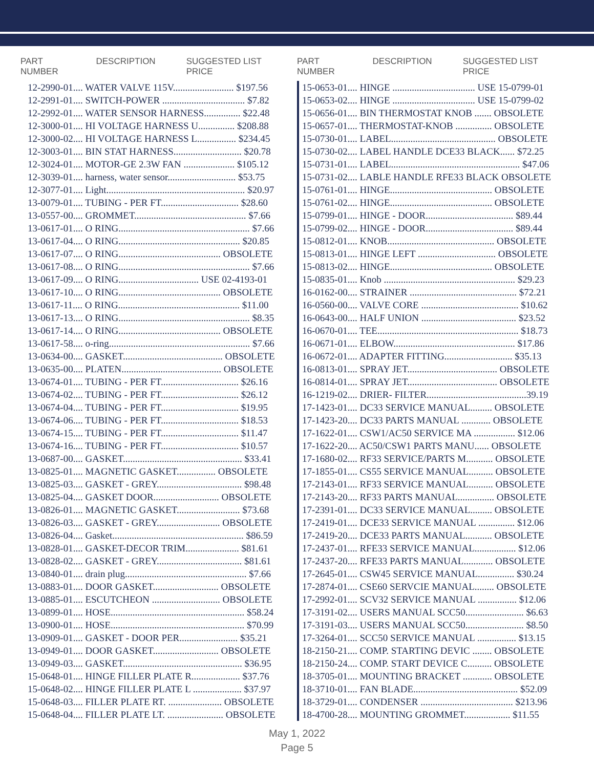PART NUMBER DESCRIPTION SUGGESTED LIST PRICE
| 12-2990-01.... WATER VALVE 115V......................... $197.56 |
| 12-2991-01.... SWITCH-POWER .................................. $7.82 |
| 12-2992-01.... WATER SENSOR HARNESS............... $22.48 |
| 12-3000-01.... HI VOLTAGE HARNESS U............... $208.88 |
| 12-3000-02.... HI VOLTAGE HARNESS L................ $234.45 |
| 12-3003-01.... BIN STAT HARNESS............................ $20.78 |
| 12-3024-01.... MOTOR-GE 2.3W FAN ..................... $105.12 |
| 12-3039-01.... harness, water sensor............................ $53.75 |
| 12-3077-01.... Light......................................................... $20.97 |
| 13-0079-01.... TUBING - PER FT................................ $28.60 |
| 13-0557-00.... GROMMET.............................................. $7.66 |
| 13-0617-01.... O RING...................................................... $7.66 |
| 13-0617-04.... O RING.................................................. $20.85 |
| 13-0617-07.... O RING.......................................... OBSOLETE |
| 13-0617-08.... O RING...................................................... $7.66 |
| 13-0617-09.... O RING................................. USE 02-4193-01 |
| 13-0617-10.... O RING.......................................... OBSOLETE |
| 13-0617-11.... O RING.................................................. $11.00 |
| 13-0617-13.... O RING...................................................... $8.35 |
| 13-0617-14.... O RING.......................................... OBSOLETE |
| 13-0617-58.... o-ring.......................................................... $7.66 |
| 13-0634-00.... GASKET......................................... OBSOLETE |
| 13-0635-00.... PLATEN......................................... OBSOLETE |
| 13-0674-01.... TUBING - PER FT................................ $26.16 |
| 13-0674-02.... TUBING - PER FT................................ $26.12 |
| 13-0674-04.... TUBING - PER FT................................ $19.95 |
| 13-0674-06.... TUBING - PER FT................................ $18.53 |
| 13-0674-15.... TUBING - PER FT................................ $11.47 |
| 13-0674-16.... TUBING - PER FT................................ $10.57 |
| 13-0687-00.... GASKET................................................. $33.41 |
| 13-0825-01.... MAGNETIC GASKET................ OBSOLETE |
| 13-0825-03.... GASKET - GREY................................... $98.48 |
| 13-0825-04.... GASKET DOOR........................... OBSOLETE |
| 13-0826-01.... MAGNETIC GASKET.......................... $73.68 |
| 13-0826-03.... GASKET - GREY.......................... OBSOLETE |
| 13-0826-04.... Gasket...................................................... $86.59 |
| 13-0828-01.... GASKET-DECOR TRIM...................... $81.61 |
| 13-0828-02.... GASKET - GREY................................... $81.61 |
| 13-0840-01.... drain plug.................................................. $7.66 |
| 13-0883-01.... DOOR GASKET........................... OBSOLETE |
| 13-0885-01.... ESCUTCHEON ............................ OBSOLETE |
| 13-0899-01.... HOSE....................................................... $58.24 |
| 13-0900-01.... HOSE....................................................... $70.99 |
| 13-0909-01.... GASKET - DOOR PER........................ $35.21 |
| 13-0949-01.... DOOR GASKET........................... OBSOLETE |
| 13-0949-03.... GASKET................................................. $36.95 |
| 15-0648-01.... HINGE FILLER PLATE R.................... $37.76 |
| 15-0648-02.... HINGE FILLER PLATE L .................... $37.97 |
| 15-0648-03.... FILLER PLATE RT. ...................... OBSOLETE |
| 15-0648-04.... FILLER PLATE LT. ....................... OBSOLETE |
PART NUMBER DESCRIPTION SUGGESTED LIST PRICE
| 15-0653-01.... HINGE .................................. USE 15-0799-01 |
| 15-0653-02.... HINGE .................................. USE 15-0799-02 |
| 15-0656-01.... BIN THERMOSTAT KNOB ....... OBSOLETE |
| 15-0657-01.... THERMOSTAT-KNOB ............... OBSOLETE |
| 15-0730-01.... LABEL........................................... OBSOLETE |
| 15-0730-02.... LABEL HANDLE DCE33 BLACK...... $72.25 |
| 15-0731-01.... LABEL..................................................... $47.06 |
| 15-0731-02.... LABLE HANDLE RFE33 BLACK OBSOLETE |
| 15-0761-01.... HINGE.......................................... OBSOLETE |
| 15-0761-02.... HINGE.......................................... OBSOLETE |
| 15-0799-01.... HINGE - DOOR.................................... $89.44 |
| 15-0799-02.... HINGE - DOOR.................................... $89.44 |
| 15-0812-01.... KNOB............................................ OBSOLETE |
| 15-0813-01.... HINGE LEFT ................................ OBSOLETE |
| 15-0813-02.... HINGE.......................................... OBSOLETE |
| 15-0835-01.... Knob ...................................................... $29.23 |
| 16-0162-00.... STRAINER ............................................ $72.21 |
| 16-0560-00.... VALVE CORE ........................................ $10.62 |
| 16-0643-00.... HALF UNION ....................................... $23.52 |
| 16-0670-01.... TEE.......................................................... $18.73 |
| 16-0671-01.... ELBOW.................................................. $17.86 |
| 16-0672-01.... ADAPTER FITTING............................ $35.13 |
| 16-0813-01.... SPRAY JET..................................... OBSOLETE |
| 16-0814-01.... SPRAY JET..................................... OBSOLETE |
| 16-1219-02.... DRIER- FILTER.........................................39.19 |
| 17-1423-01.... DC33 SERVICE MANUAL......... OBSOLETE |
| 17-1423-20.... DC33 PARTS MANUAL ............ OBSOLETE |
| 17-1622-01.... CSW1/AC50 SERVICE MA ................. $12.06 |
| 17-1622-20.... AC50/CSW1 PARTS MANU...... OBSOLETE |
| 17-1680-02.... RF33 SERVICE/PARTS M........... OBSOLETE |
| 17-1855-01.... CS55 SERVICE MANUAL.......... OBSOLETE |
| 17-2143-01.... RF33 SERVICE MANUAL.......... OBSOLETE |
| 17-2143-20.... RF33 PARTS MANUAL............... OBSOLETE |
| 17-2391-01.... DC33 SERVICE MANUAL......... OBSOLETE |
| 17-2419-01.... DCE33 SERVICE MANUAL ............... $12.06 |
| 17-2419-20.... DCE33 PARTS MANUAL........... OBSOLETE |
| 17-2437-01.... RFE33 SERVICE MANUAL................. $12.06 |
| 17-2437-20.... RFE33 PARTS MANUAL............ OBSOLETE |
| 17-2645-01.... CSW45 SERVICE MANUAL............... $30.24 |
| 17-2874-01.... CSE60 SERVCIE MANUAL........ OBSOLETE |
| 17-2992-01.... SCV32 SERVICE MANUAL ................ $12.06 |
| 17-3191-02.... USERS MANUAL SCC50........................ $6.63 |
| 17-3191-03.... USERS MANUAL SCC50........................ $8.50 |
| 17-3264-01.... SCC50 SERVICE MANUAL ................ $13.15 |
| 18-2150-21.... COMP. STARTING DEVIC ........ OBSOLETE |
| 18-2150-24.... COMP. START DEVICE C.......... OBSOLETE |
| 18-3705-01.... MOUNTING BRACKET ............ OBSOLETE |
| 18-3710-01.... FAN BLADE........................................... $52.09 |
| 18-3729-01.... CONDENSER ...................................... $213.96 |
| 18-4700-28.... MOUNTING GROMMET................... $11.55 |
May 1, 2022
Page 5